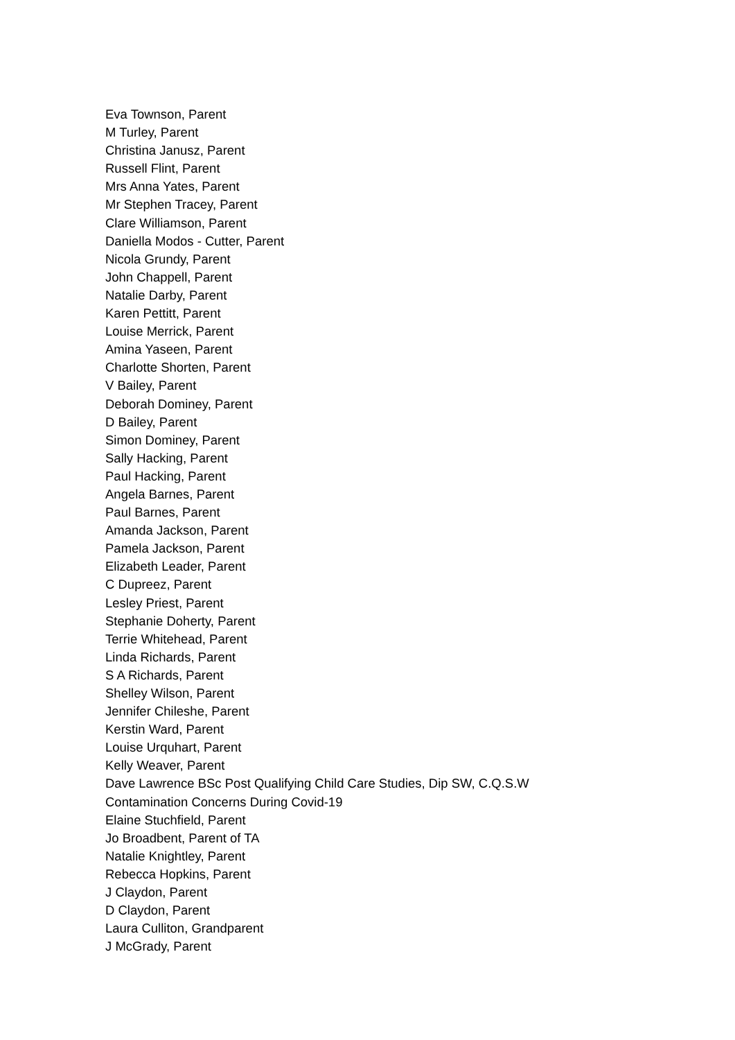Eva Townson, Parent
M Turley, Parent
Christina Janusz, Parent
Russell Flint, Parent
Mrs Anna Yates, Parent
Mr Stephen Tracey, Parent
Clare Williamson, Parent
Daniella Modos - Cutter, Parent
Nicola Grundy, Parent
John Chappell, Parent
Natalie Darby, Parent
Karen Pettitt, Parent
Louise Merrick, Parent
Amina Yaseen, Parent
Charlotte Shorten, Parent
V Bailey, Parent
Deborah Dominey, Parent
D Bailey, Parent
Simon Dominey, Parent
Sally Hacking, Parent
Paul Hacking, Parent
Angela Barnes, Parent
Paul Barnes, Parent
Amanda Jackson, Parent
Pamela Jackson, Parent
Elizabeth Leader, Parent
C Dupreez, Parent
Lesley Priest, Parent
Stephanie Doherty, Parent
Terrie Whitehead, Parent
Linda Richards, Parent
S A Richards, Parent
Shelley Wilson, Parent
Jennifer Chileshe, Parent
Kerstin Ward, Parent
Louise Urquhart, Parent
Kelly Weaver, Parent
Dave Lawrence BSc Post Qualifying Child Care Studies, Dip SW, C.Q.S.W
Contamination Concerns During Covid-19
Elaine Stuchfield, Parent
Jo Broadbent, Parent of TA
Natalie Knightley, Parent
Rebecca Hopkins, Parent
J Claydon, Parent
D Claydon, Parent
Laura Culliton, Grandparent
J McGrady, Parent